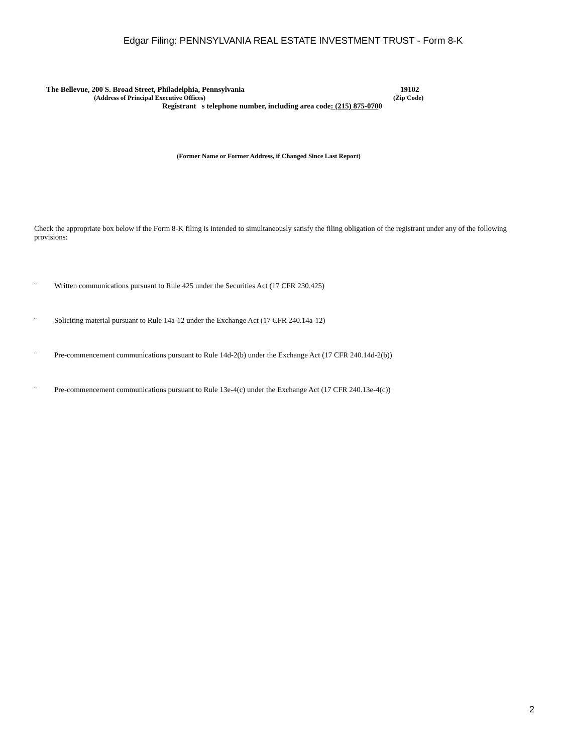Edgar Filing: PENNSYLVANIA REAL ESTATE INVESTMENT TRUST - Form 8-K
The Bellevue, 200 S. Broad Street, Philadelphia, Pennsylvania 19102
(Address of Principal Executive Offices) (Zip Code)
Registrant s telephone number, including area code: (215) 875-070 0
(Former Name or Former Address, if Changed Since Last Report)
Check the appropriate box below if the Form 8-K filing is intended to simultaneously satisfy the filing obligation of the registrant under any of the following provisions:
¨ Written communications pursuant to Rule 425 under the Securities Act (17 CFR 230.425)
¨ Soliciting material pursuant to Rule 14a-12 under the Exchange Act (17 CFR 240.14a-12)
¨ Pre-commencement communications pursuant to Rule 14d-2(b) under the Exchange Act (17 CFR 240.14d-2(b))
¨ Pre-commencement communications pursuant to Rule 13e-4(c) under the Exchange Act (17 CFR 240.13e-4(c))
2